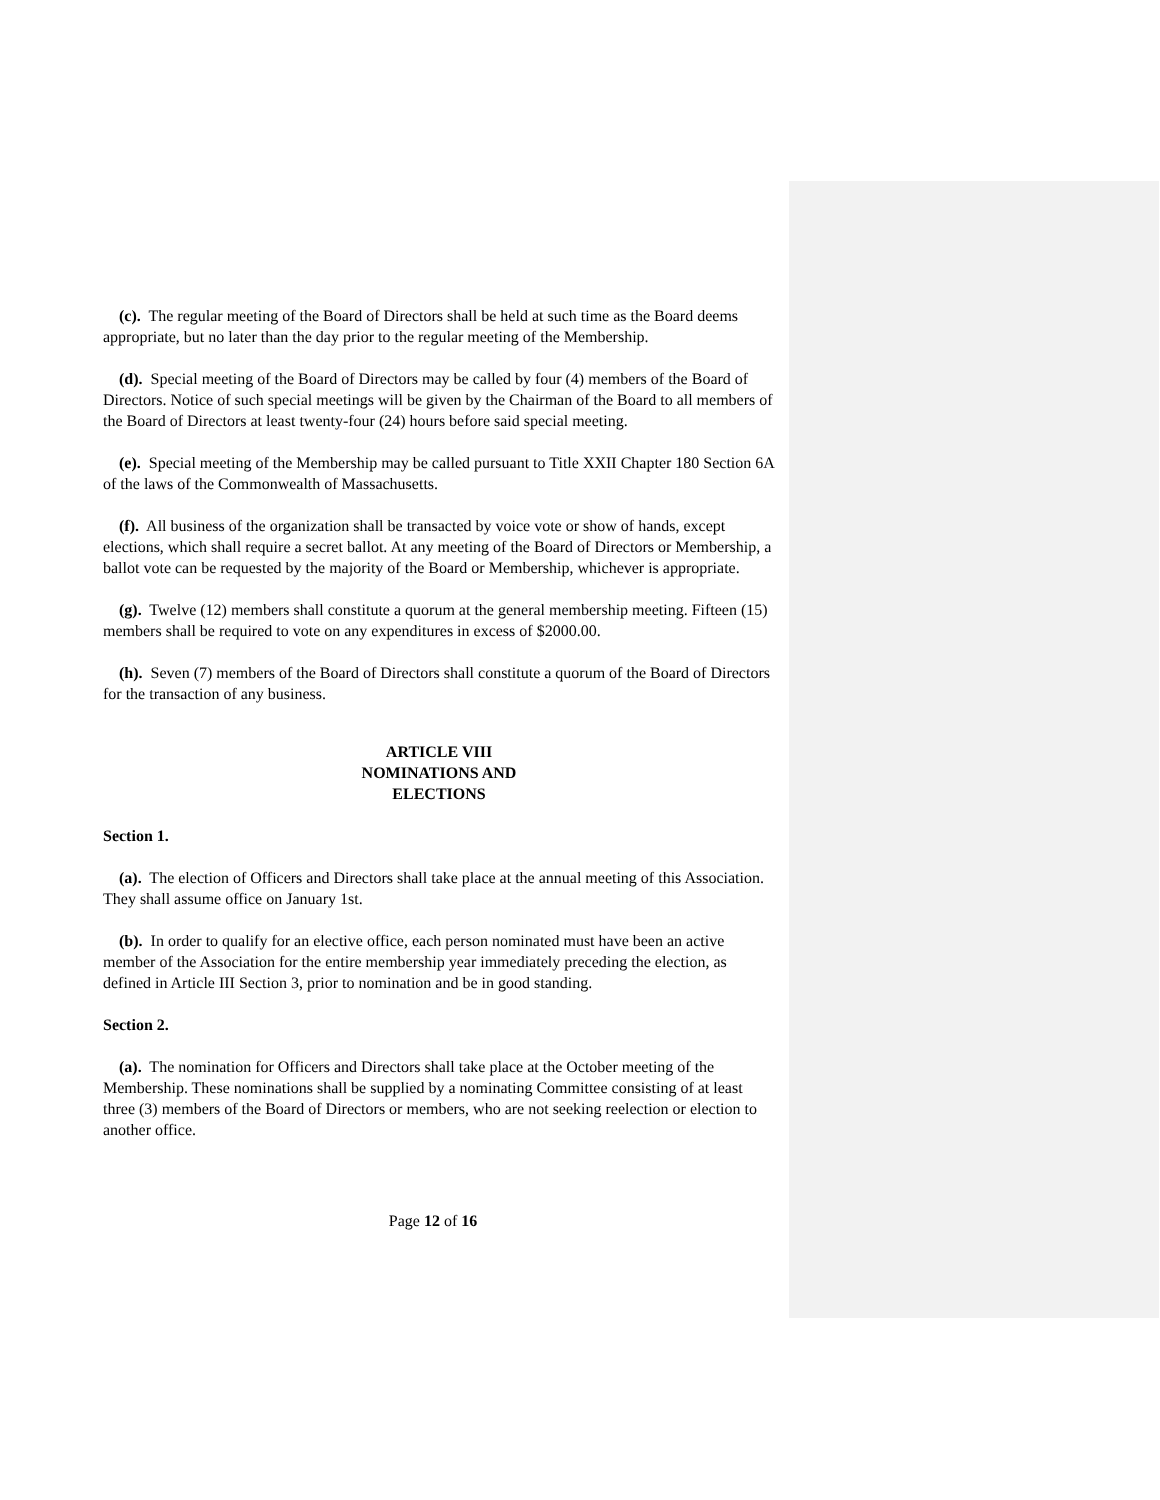(c). The regular meeting of the Board of Directors shall be held at such time as the Board deems appropriate, but no later than the day prior to the regular meeting of the Membership.
(d). Special meeting of the Board of Directors may be called by four (4) members of the Board of Directors. Notice of such special meetings will be given by the Chairman of the Board to all members of the Board of Directors at least twenty-four (24) hours before said special meeting.
(e). Special meeting of the Membership may be called pursuant to Title XXII Chapter 180 Section 6A of the laws of the Commonwealth of Massachusetts.
(f). All business of the organization shall be transacted by voice vote or show of hands, except elections, which shall require a secret ballot. At any meeting of the Board of Directors or Membership, a ballot vote can be requested by the majority of the Board or Membership, whichever is appropriate.
(g). Twelve (12) members shall constitute a quorum at the general membership meeting. Fifteen (15) members shall be required to vote on any expenditures in excess of $2000.00.
(h). Seven (7) members of the Board of Directors shall constitute a quorum of the Board of Directors for the transaction of any business.
ARTICLE VIII
NOMINATIONS AND
ELECTIONS
Section 1.
(a). The election of Officers and Directors shall take place at the annual meeting of this Association. They shall assume office on January 1st.
(b). In order to qualify for an elective office, each person nominated must have been an active member of the Association for the entire membership year immediately preceding the election, as defined in Article III Section 3, prior to nomination and be in good standing.
Section 2.
(a). The nomination for Officers and Directors shall take place at the October meeting of the Membership. These nominations shall be supplied by a nominating Committee consisting of at least three (3) members of the Board of Directors or members, who are not seeking reelection or election to another office.
Page 12 of 16